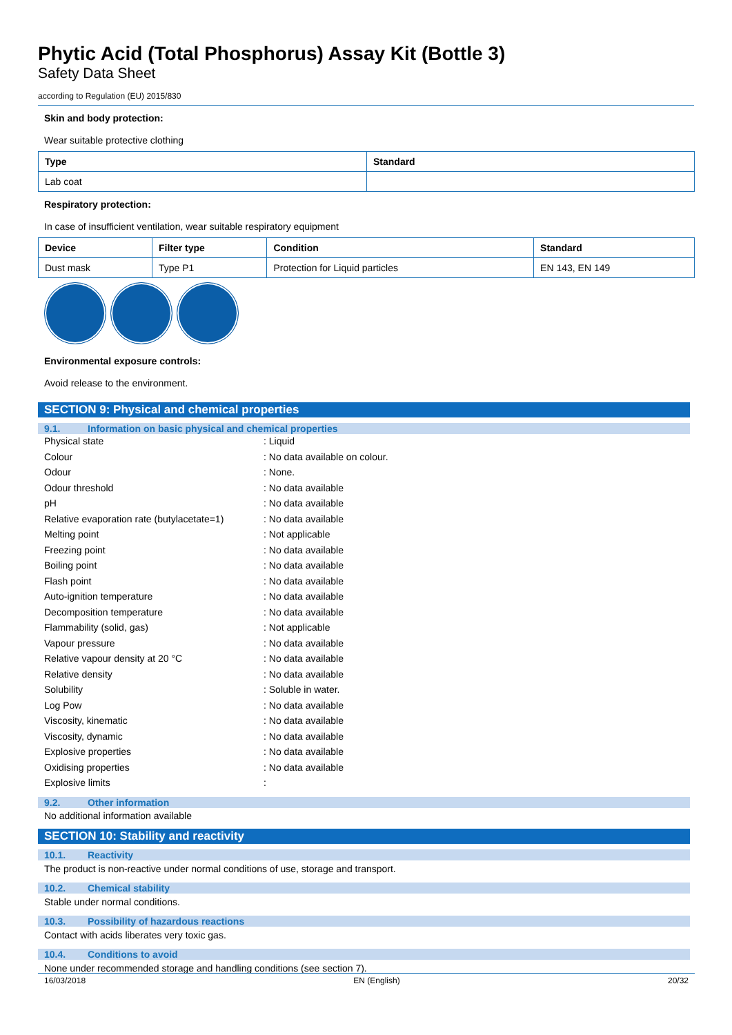Phytic Acid (Total Phosphorus) Assay Kit (Bottle 3)
Safety Data Sheet
according to Regulation (EU) 2015/830
Skin and body protection:
Wear suitable protective clothing
| Type | Standard |
| --- | --- |
| Lab coat | |
Respiratory protection:
In case of insufficient ventilation, wear suitable respiratory equipment
| Device | Filter type | Condition | Standard |
| --- | --- | --- | --- |
| Dust mask | Type P1 | Protection for Liquid particles | EN 143, EN 149 |
Environmental exposure controls:
Avoid release to the environment.
SECTION 9: Physical and chemical properties
9.1. Information on basic physical and chemical properties
| Physical state | : Liquid |
| Colour | : No data available on colour. |
| Odour | : None. |
| Odour threshold | : No data available |
| pH | : No data available |
| Relative evaporation rate (butylacetate=1) | : No data available |
| Melting point | : Not applicable |
| Freezing point | : No data available |
| Boiling point | : No data available |
| Flash point | : No data available |
| Auto-ignition temperature | : No data available |
| Decomposition temperature | : No data available |
| Flammability (solid, gas) | : Not applicable |
| Vapour pressure | : No data available |
| Relative vapour density at 20 °C | : No data available |
| Relative density | : No data available |
| Solubility | : Soluble in water. |
| Log Pow | : No data available |
| Viscosity, kinematic | : No data available |
| Viscosity, dynamic | : No data available |
| Explosive properties | : No data available |
| Oxidising properties | : No data available |
| Explosive limits | : |
9.2. Other information
No additional information available
SECTION 10: Stability and reactivity
10.1. Reactivity
The product is non-reactive under normal conditions of use, storage and transport.
10.2. Chemical stability
Stable under normal conditions.
10.3. Possibility of hazardous reactions
Contact with acids liberates very toxic gas.
10.4. Conditions to avoid
None under recommended storage and handling conditions (see section 7).
16/03/2018 EN (English) 20/32